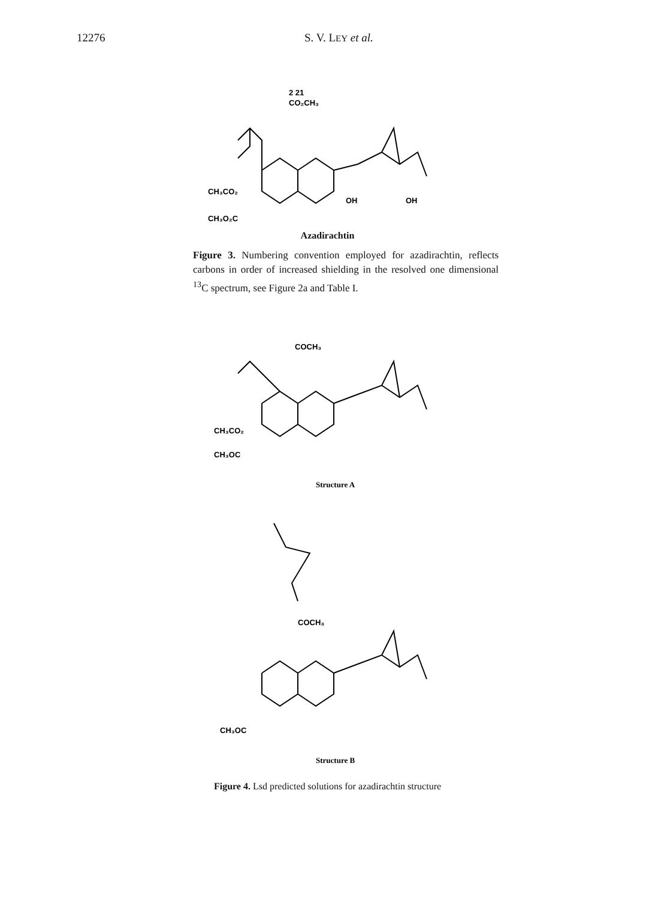12276 S. V. LEY et al.
2 21
CO₂CH₃
CH₃O₂C
CH₃CO₂
OH
OH
Azadirachtin
Figure 3. Numbering convention employed for azadirachtin, reflects carbons in order of increased shielding in the resolved one dimensional <sup>13</sup>C spectrum, see Figure 2a and Table I.
COCH₃
CH₃OC
CH₃CO₂
Structure A
COCH₃
CH₃OC
Structure B
Figure 4. Lsd predicted solutions for azadirachtin structure